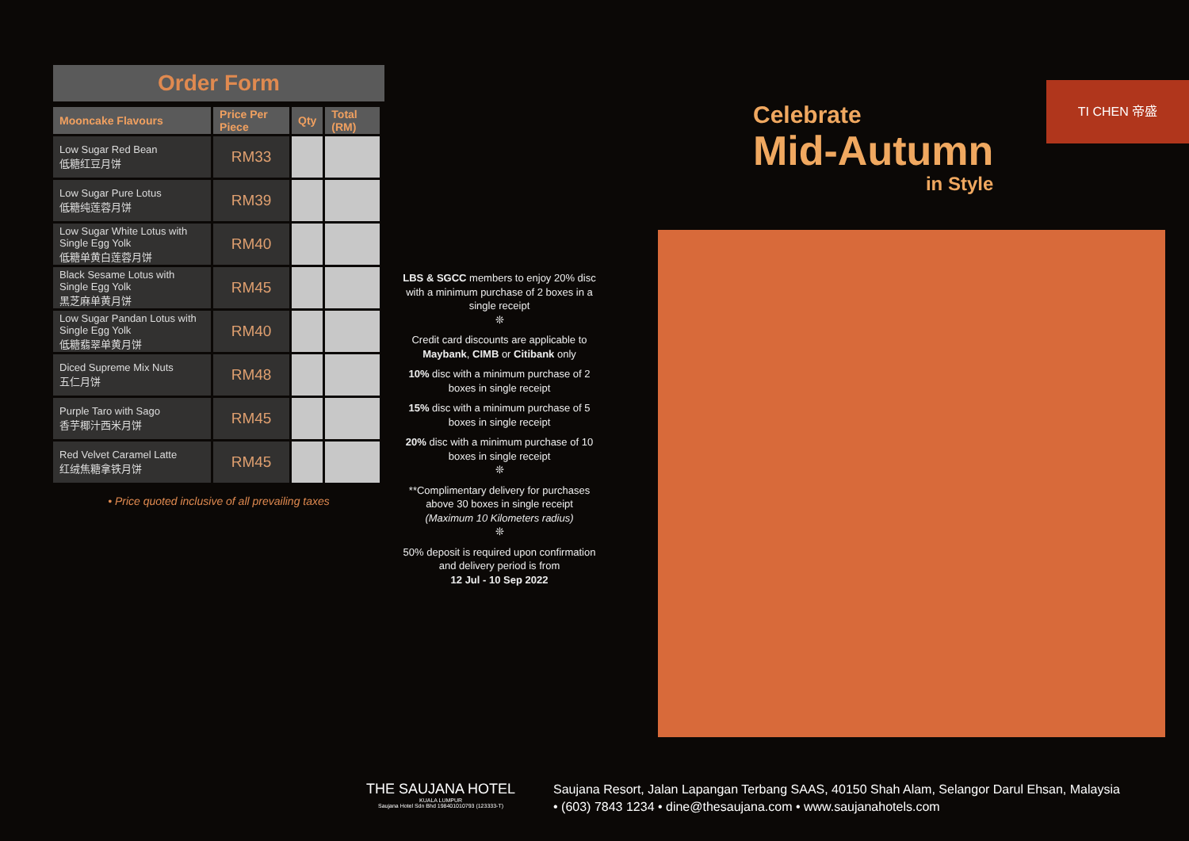Order Form
| Mooncake Flavours | Price Per Piece | Qty | Total (RM) |
| --- | --- | --- | --- |
| Low Sugar Red Bean 低糖红豆月饼 | RM33 | | |
| Low Sugar Pure Lotus 低糖纯莲蓉月饼 | RM39 | | |
| Low Sugar White Lotus with Single Egg Yolk 低糖单黄白莲蓉月饼 | RM40 | | |
| Black Sesame Lotus with Single Egg Yolk 黑芝麻单黄月饼 | RM45 | | |
| Low Sugar Pandan Lotus with Single Egg Yolk 低糖翡翠单黄月饼 | RM40 | | |
| Diced Supreme Mix Nuts 五仁月饼 | RM48 | | |
| Purple Taro with Sago 香芋椰汁西米月饼 | RM45 | | |
| Red Velvet Caramel Latte 红绒焦糖拿铁月饼 | RM45 | | |
• Price quoted inclusive of all prevailing taxes
LBS & SGCC members to enjoy 20% disc with a minimum purchase of 2 boxes in a single receipt
❊
Credit card discounts are applicable to Maybank, CIMB or Citibank only
10% disc with a minimum purchase of 2 boxes in single receipt
15% disc with a minimum purchase of 5 boxes in single receipt
20% disc with a minimum purchase of 10 boxes in single receipt
❊
**Complimentary delivery for purchases above 30 boxes in single receipt
(Maximum 10 Kilometers radius)
❊
50% deposit is required upon confirmation and delivery period is from
12 Jul - 10 Sep 2022
Celebrate
Mid-Autumn
in Style
TI CHEN 帝盛
THE SAUJANA HOTEL
KUALA LUMPUR
Saujana Hotel Sdn Bhd 198401010793 (123333-T)
Saujana Resort, Jalan Lapangan Terbang SAAS, 40150 Shah Alam, Selangor Darul Ehsan, Malaysia
• (603) 7843 1234 • dine@thesaujana.com • www.saujanahotels.com